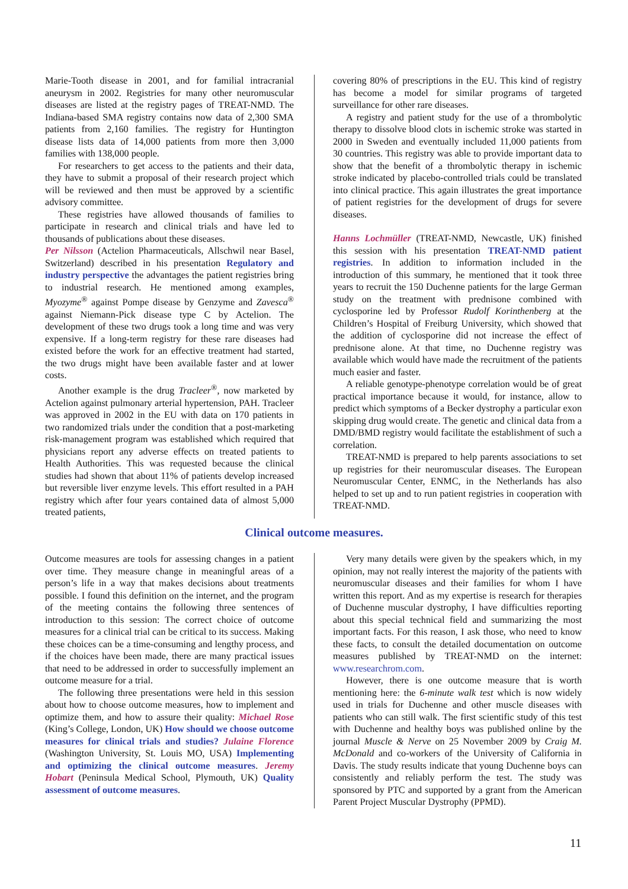Marie-Tooth disease in 2001, and for familial intracranial aneurysm in 2002. Registries for many other neuromuscular diseases are listed at the registry pages of TREAT-NMD. The Indiana-based SMA registry contains now data of 2,300 SMA patients from 2,160 families. The registry for Huntington disease lists data of 14,000 patients from more then 3,000 families with 138,000 people.
For researchers to get access to the patients and their data, they have to submit a proposal of their research project which will be reviewed and then must be approved by a scientific advisory committee.
These registries have allowed thousands of families to participate in research and clinical trials and have led to thousands of publications about these diseases.
Per Nilsson (Actelion Pharmaceuticals, Allschwil near Basel, Switzerland) described in his presentation Regulatory and industry perspective the advantages the patient registries bring to industrial research. He mentioned among examples, Myozyme<sup>®</sup> against Pompe disease by Genzyme and Zavesca<sup>®</sup> against Niemann-Pick disease type C by Actelion. The development of these two drugs took a long time and was very expensive. If a long-term registry for these rare diseases had existed before the work for an effective treatment had started, the two drugs might have been available faster and at lower costs.
Another example is the drug Tracleer<sup>®</sup>, now marketed by Actelion against pulmonary arterial hypertension, PAH. Tracleer was approved in 2002 in the EU with data on 170 patients in two randomized trials under the condition that a post-marketing risk-management program was established which required that physicians report any adverse effects on treated patients to Health Authorities. This was requested because the clinical studies had shown that about 11% of patients develop increased but reversible liver enzyme levels. This effort resulted in a PAH registry which after four years contained data of almost 5,000 treated patients,
covering 80% of prescriptions in the EU. This kind of registry has become a model for similar programs of targeted surveillance for other rare diseases.
A registry and patient study for the use of a thrombolytic therapy to dissolve blood clots in ischemic stroke was started in 2000 in Sweden and eventually included 11,000 patients from 30 countries. This registry was able to provide important data to show that the benefit of a thrombolytic therapy in ischemic stroke indicated by placebo-controlled trials could be translated into clinical practice. This again illustrates the great importance of patient registries for the development of drugs for severe diseases.
Hanns Lochmüller (TREAT-NMD, Newcastle, UK) finished this session with his presentation TREAT-NMD patient registries. In addition to information included in the introduction of this summary, he mentioned that it took three years to recruit the 150 Duchenne patients for the large German study on the treatment with prednisone combined with cyclosporine led by Professor Rudolf Korinthenberg at the Children’s Hospital of Freiburg University, which showed that the addition of cyclosporine did not increase the effect of prednisone alone. At that time, no Duchenne registry was available which would have made the recruitment of the patients much easier and faster.
A reliable genotype-phenotype correlation would be of great practical importance because it would, for instance, allow to predict which symptoms of a Becker dystrophy a particular exon skipping drug would create. The genetic and clinical data from a DMD/BMD registry would facilitate the establishment of such a correlation.
TREAT-NMD is prepared to help parents associations to set up registries for their neuromuscular diseases. The European Neuromuscular Center, ENMC, in the Netherlands has also helped to set up and to run patient registries in cooperation with TREAT-NMD.
Clinical outcome measures.
Outcome measures are tools for assessing changes in a patient over time. They measure change in meaningful areas of a person’s life in a way that makes decisions about treatments possible. I found this definition on the internet, and the program of the meeting contains the following three sentences of introduction to this session: The correct choice of outcome measures for a clinical trial can be critical to its success. Making these choices can be a time-consuming and lengthy process, and if the choices have been made, there are many practical issues that need to be addressed in order to successfully implement an outcome measure for a trial.
The following three presentations were held in this session about how to choose outcome measures, how to implement and optimize them, and how to assure their quality: Michael Rose (King’s College, London, UK) How should we choose outcome measures for clinical trials and studies? Julaine Florence (Washington University, St. Louis MO, USA) Implementing and optimizing the clinical outcome measures. Jeremy Hobart (Peninsula Medical School, Plymouth, UK) Quality assessment of outcome measures.
Very many details were given by the speakers which, in my opinion, may not really interest the majority of the patients with neuromuscular diseases and their families for whom I have written this report. And as my expertise is research for therapies of Duchenne muscular dystrophy, I have difficulties reporting about this special technical field and summarizing the most important facts. For this reason, I ask those, who need to know these facts, to consult the detailed documentation on outcome measures published by TREAT-NMD on the internet: www.researchrom.com.
However, there is one outcome measure that is worth mentioning here: the 6-minute walk test which is now widely used in trials for Duchenne and other muscle diseases with patients who can still walk. The first scientific study of this test with Duchenne and healthy boys was published online by the journal Muscle & Nerve on 25 November 2009 by Craig M. McDonald and co-workers of the University of California in Davis. The study results indicate that young Duchenne boys can consistently and reliably perform the test. The study was sponsored by PTC and supported by a grant from the American Parent Project Muscular Dystrophy (PPMD).
11